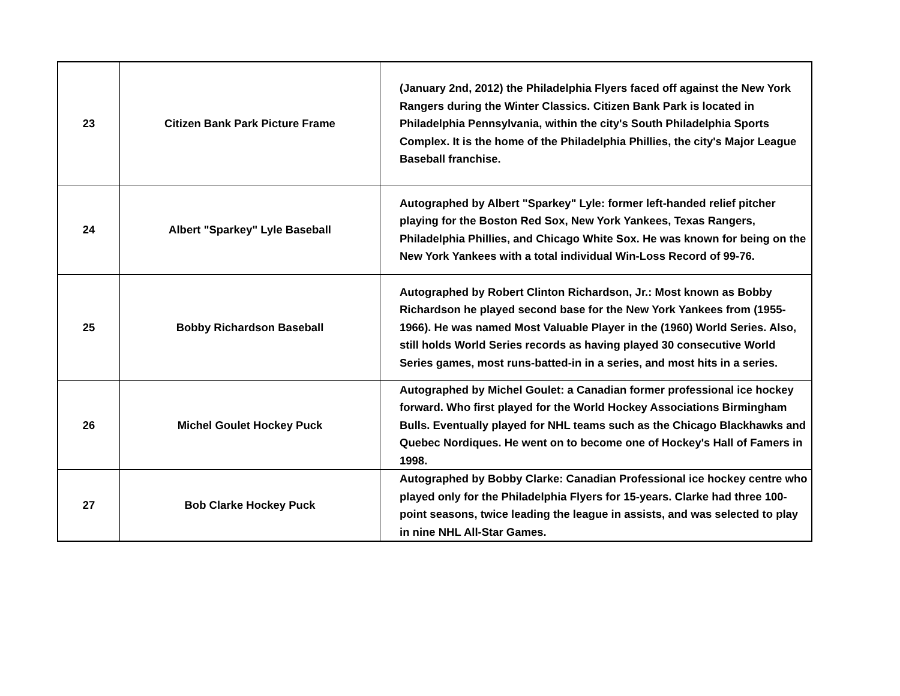| 23 | Citizen Bank Park Picture Frame | (January 2nd, 2012) the Philadelphia Flyers faced off against the New York Rangers during the Winter Classics. Citizen Bank Park is located in Philadelphia Pennsylvania, within the city's South Philadelphia Sports Complex. It is the home of the Philadelphia Phillies, the city's Major League Baseball franchise. |
| 24 | Albert "Sparkey" Lyle Baseball | Autographed by Albert "Sparkey" Lyle: former left-handed relief pitcher playing for the Boston Red Sox, New York Yankees, Texas Rangers, Philadelphia Phillies, and Chicago White Sox. He was known for being on the New York Yankees with a total individual Win-Loss Record of 99-76. |
| 25 | Bobby Richardson Baseball | Autographed by Robert Clinton Richardson, Jr.: Most known as Bobby Richardson he played second base for the New York Yankees from (1955-1966). He was named Most Valuable Player in the (1960) World Series. Also, still holds World Series records as having played 30 consecutive World Series games, most runs-batted-in in a series, and most hits in a series. |
| 26 | Michel Goulet Hockey Puck | Autographed by Michel Goulet: a Canadian former professional ice hockey forward. Who first played for the World Hockey Associations Birmingham Bulls. Eventually played for NHL teams such as the Chicago Blackhawks and Quebec Nordiques. He went on to become one of Hockey's Hall of Famers in 1998. |
| 27 | Bob Clarke Hockey Puck | Autographed by Bobby Clarke: Canadian Professional ice hockey centre who played only for the Philadelphia Flyers for 15-years. Clarke had three 100-point seasons, twice leading the league in assists, and was selected to play in nine NHL All-Star Games. |